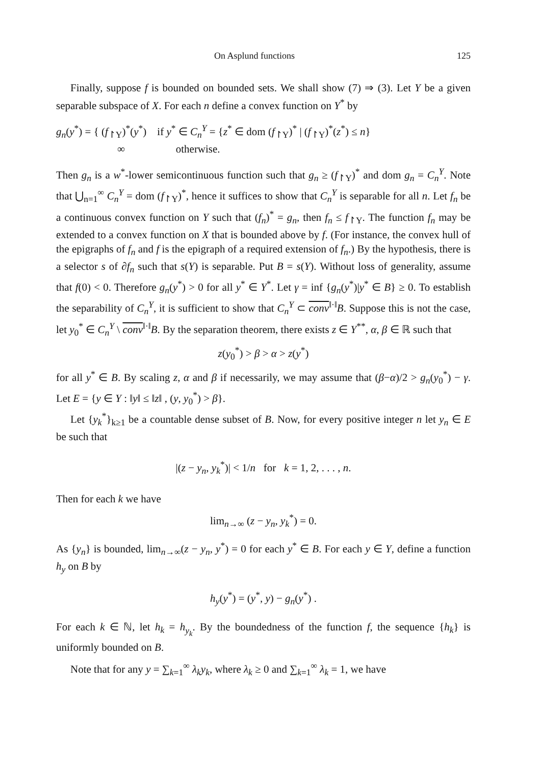On Asplund functions 125
Finally, suppose f is bounded on bounded sets. We shall show (7) ⇒ (3). Let Y be a given separable subspace of X. For each n define a convex function on Y<sup>*</sup> by
g<sub>n</sub>(y<sup>*</sup>) = { (f<sub>↾Y</sub>)<sup>*</sup>(y<sup>*</sup>) if y<sup>*</sup> ∈ C<sub>n</sub><sup>Y</sup> = {z<sup>*</sup> ∈ dom (f<sub>↾Y</sub>)<sup>*</sup> | (f<sub>↾Y</sub>)<sup>*</sup>(z<sup>*</sup>) ≤ n}
∞ otherwise.
Then g<sub>n</sub> is a w<sup>*</sup>-lower semicontinuous function such that g<sub>n</sub> ≥ (f<sub>↾Y</sub>)<sup>*</sup> and dom g<sub>n</sub> = C<sub>n</sub><sup>Y</sup>. Note that ⋃<sub>n=1</sub><sup>∞</sup> C<sub>n</sub><sup>Y</sup> = dom (f<sub>↾Y</sub>)<sup>*</sup>, hence it suffices to show that C<sub>n</sub><sup>Y</sup> is separable for all n. Let f<sub>n</sub> be a continuous convex function on Y such that (f<sub>n</sub>)<sup>*</sup> = g<sub>n</sub>, then f<sub>n</sub> ≤ f<sub>↾Y</sub>. The function f<sub>n</sub> may be extended to a convex function on X that is bounded above by f. (For instance, the convex hull of the epigraphs of f<sub>n</sub> and f is the epigraph of a required extension of f<sub>n</sub>.) By the hypothesis, there is a selector s of ∂f<sub>n</sub> such that s(Y) is separable. Put B = s(Y). Without loss of generality, assume that f(0) < 0. Therefore g<sub>n</sub>(y<sup>*</sup>) > 0 for all y<sup>*</sup> ∈ Y<sup>*</sup>. Let γ = inf {g<sub>n</sub>(y<sup>*</sup>)|y<sup>*</sup> ∈ B} ≥ 0. To establish the separability of C<sub>n</sub><sup>Y</sup>, it is sufficient to show that C<sub>n</sub><sup>Y</sup> ⊂ conv<sup>‖·‖</sup>B. Suppose this is not the case, let y<sub>0</sub><sup>*</sup> ∈ C<sub>n</sub><sup>Y</sup> \ conv<sup>‖·‖</sup>B. By the separation theorem, there exists z ∈ Y<sup>**</sup>, α, β ∈ ℝ such that
z(y<sub>0</sub><sup>*</sup>) > β > α > z(y<sup>*</sup>)
for all y<sup>*</sup> ∈ B. By scaling z, α and β if necessarily, we may assume that (β−α)/2 > g<sub>n</sub>(y<sub>0</sub><sup>*</sup>) − γ. Let E = {y ∈ Y : ‖y‖ ≤ ‖z‖ , (y, y<sub>0</sub><sup>*</sup>) > β}.
Let {y<sub>k</sub><sup>*</sup>}<sub>k≥1</sub> be a countable dense subset of B. Now, for every positive integer n let y<sub>n</sub> ∈ E be such that
|(z − y<sub>n</sub>, y<sub>k</sub><sup>*</sup>)| < 1/n for k = 1, 2, . . . , n.
Then for each k we have
lim<sub>n→∞</sub> (z − y<sub>n</sub>, y<sub>k</sub><sup>*</sup>) = 0.
As {y<sub>n</sub>} is bounded, lim<sub>n→∞</sub>(z − y<sub>n</sub>, y<sup>*</sup>) = 0 for each y<sup>*</sup> ∈ B. For each y ∈ Y, define a function h<sub>y</sub> on B by
h<sub>y</sub>(y<sup>*</sup>) = (y<sup>*</sup>, y) − g<sub>n</sub>(y<sup>*</sup>) .
For each k ∈ ℕ, let h<sub>k</sub> = h<sub>y<sub>k</sub></sub>. By the boundedness of the function f, the sequence {h<sub>k</sub>} is uniformly bounded on B.
Note that for any y = ∑<sub>k=1</sub><sup>∞</sup> λ<sub>k</sub>y<sub>k</sub>, where λ<sub>k</sub> ≥ 0 and ∑<sub>k=1</sub><sup>∞</sup> λ<sub>k</sub> = 1, we have